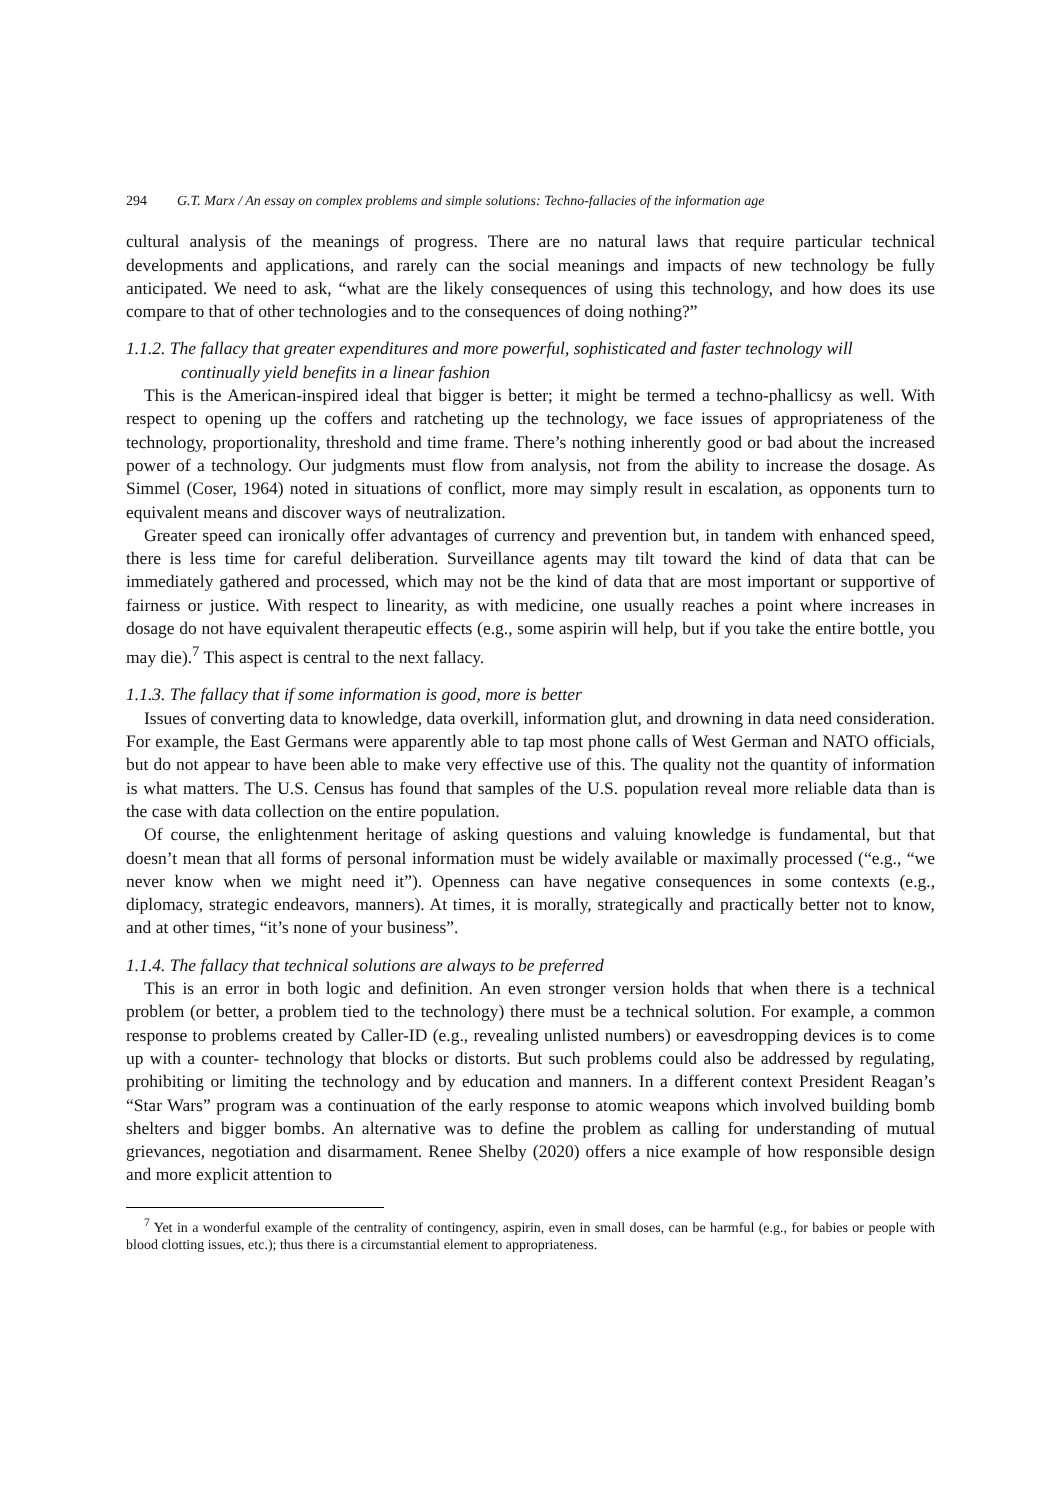294 G.T. Marx / An essay on complex problems and simple solutions: Techno-fallacies of the information age
cultural analysis of the meanings of progress. There are no natural laws that require particular technical developments and applications, and rarely can the social meanings and impacts of new technology be fully anticipated. We need to ask, “what are the likely consequences of using this technology, and how does its use compare to that of other technologies and to the consequences of doing nothing?”
1.1.2. The fallacy that greater expenditures and more powerful, sophisticated and faster technology will continually yield benefits in a linear fashion
This is the American-inspired ideal that bigger is better; it might be termed a techno-phallicsy as well. With respect to opening up the coffers and ratcheting up the technology, we face issues of appropriateness of the technology, proportionality, threshold and time frame. There’s nothing inherently good or bad about the increased power of a technology. Our judgments must flow from analysis, not from the ability to increase the dosage. As Simmel (Coser, 1964) noted in situations of conflict, more may simply result in escalation, as opponents turn to equivalent means and discover ways of neutralization.
Greater speed can ironically offer advantages of currency and prevention but, in tandem with enhanced speed, there is less time for careful deliberation. Surveillance agents may tilt toward the kind of data that can be immediately gathered and processed, which may not be the kind of data that are most important or supportive of fairness or justice. With respect to linearity, as with medicine, one usually reaches a point where increases in dosage do not have equivalent therapeutic effects (e.g., some aspirin will help, but if you take the entire bottle, you may die).<sup>7</sup> This aspect is central to the next fallacy.
1.1.3. The fallacy that if some information is good, more is better
Issues of converting data to knowledge, data overkill, information glut, and drowning in data need consideration. For example, the East Germans were apparently able to tap most phone calls of West German and NATO officials, but do not appear to have been able to make very effective use of this. The quality not the quantity of information is what matters. The U.S. Census has found that samples of the U.S. population reveal more reliable data than is the case with data collection on the entire population.
Of course, the enlightenment heritage of asking questions and valuing knowledge is fundamental, but that doesn’t mean that all forms of personal information must be widely available or maximally processed (“e.g., “we never know when we might need it”). Openness can have negative consequences in some contexts (e.g., diplomacy, strategic endeavors, manners). At times, it is morally, strategically and practically better not to know, and at other times, “it’s none of your business”.
1.1.4. The fallacy that technical solutions are always to be preferred
This is an error in both logic and definition. An even stronger version holds that when there is a technical problem (or better, a problem tied to the technology) there must be a technical solution. For example, a common response to problems created by Caller-ID (e.g., revealing unlisted numbers) or eavesdropping devices is to come up with a counter- technology that blocks or distorts. But such problems could also be addressed by regulating, prohibiting or limiting the technology and by education and manners. In a different context President Reagan’s “Star Wars” program was a continuation of the early response to atomic weapons which involved building bomb shelters and bigger bombs. An alternative was to define the problem as calling for understanding of mutual grievances, negotiation and disarmament. Renee Shelby (2020) offers a nice example of how responsible design and more explicit attention to
<sup>7</sup> Yet in a wonderful example of the centrality of contingency, aspirin, even in small doses, can be harmful (e.g., for babies or people with blood clotting issues, etc.); thus there is a circumstantial element to appropriateness.